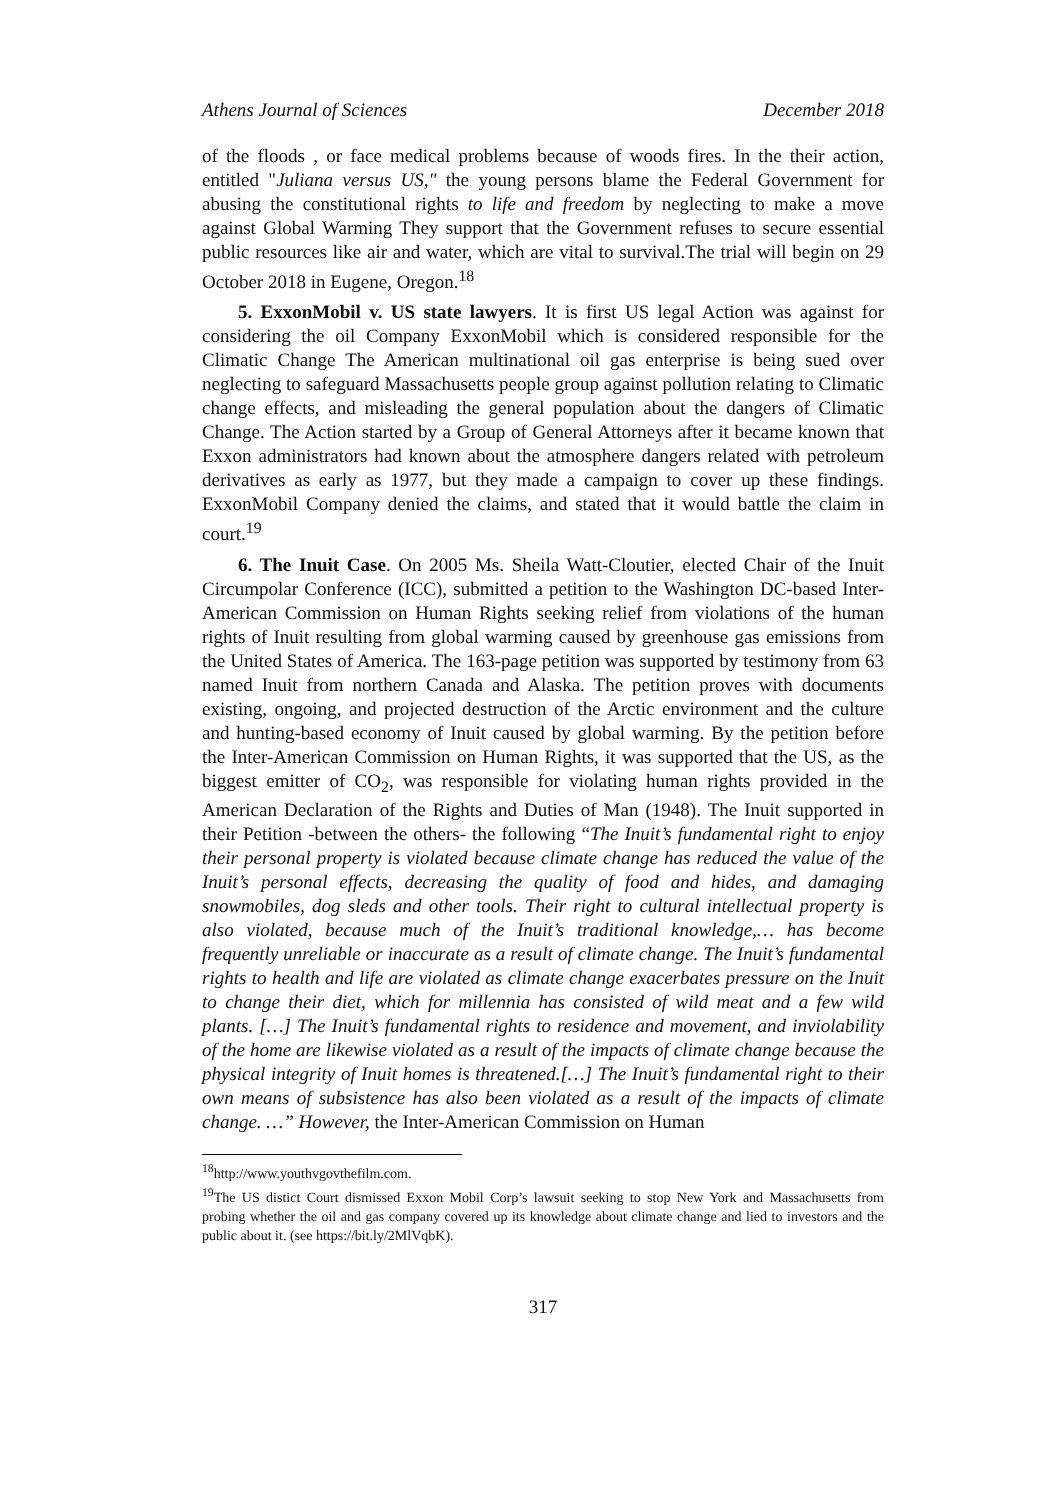Athens Journal of Sciences December 2018
of the floods , or face medical problems because of woods fires. In the their action, entitled "Juliana versus US," the young persons blame the Federal Government for abusing the constitutional rights to life and freedom by neglecting to make a move against Global Warming They support that the Government refuses to secure essential public resources like air and water, which are vital to survival.The trial will begin on 29 October 2018 in Eugene, Oregon.<sup>18</sup>
5. ExxonMobil v. US state lawyers. It is first US legal Action was against for considering the oil Company ExxonMobil which is considered responsible for the Climatic Change The American multinational oil gas enterprise is being sued over neglecting to safeguard Massachusetts people group against pollution relating to Climatic change effects, and misleading the general population about the dangers of Climatic Change. The Action started by a Group of General Attorneys after it became known that Exxon administrators had known about the atmosphere dangers related with petroleum derivatives as early as 1977, but they made a campaign to cover up these findings. ExxonMobil Company denied the claims, and stated that it would battle the claim in court.<sup>19</sup>
6. The Inuit Case. On 2005 Ms. Sheila Watt-Cloutier, elected Chair of the Inuit Circumpolar Conference (ICC), submitted a petition to the Washington DC-based Inter-American Commission on Human Rights seeking relief from violations of the human rights of Inuit resulting from global warming caused by greenhouse gas emissions from the United States of America. The 163-page petition was supported by testimony from 63 named Inuit from northern Canada and Alaska. The petition proves with documents existing, ongoing, and projected destruction of the Arctic environment and the culture and hunting-based economy of Inuit caused by global warming. By the petition before the Inter-American Commission on Human Rights, it was supported that the US, as the biggest emitter of CO<sub>2</sub>, was responsible for violating human rights provided in the American Declaration of the Rights and Duties of Man (1948). The Inuit supported in their Petition -between the others- the following “The Inuit’s fundamental right to enjoy their personal property is violated because climate change has reduced the value of the Inuit’s personal effects, decreasing the quality of food and hides, and damaging snowmobiles, dog sleds and other tools. Their right to cultural intellectual property is also violated, because much of the Inuit’s traditional knowledge,… has become frequently unreliable or inaccurate as a result of climate change. The Inuit’s fundamental rights to health and life are violated as climate change exacerbates pressure on the Inuit to change their diet, which for millennia has consisted of wild meat and a few wild plants. […] The Inuit’s fundamental rights to residence and movement, and inviolability of the home are likewise violated as a result of the impacts of climate change because the physical integrity of Inuit homes is threatened.[…] The Inuit’s fundamental right to their own means of subsistence has also been violated as a result of the impacts of climate change. …” However, the Inter-American Commission on Human
<sup>18</sup> http://www.youthvgovthefilm.com.
<sup>19</sup> The US distict Court dismissed Exxon Mobil Corp’s lawsuit seeking to stop New York and Massachusetts from probing whether the oil and gas company covered up its knowledge about climate change and lied to investors and the public about it. (see https://bit.ly/2MlVqbK).
317